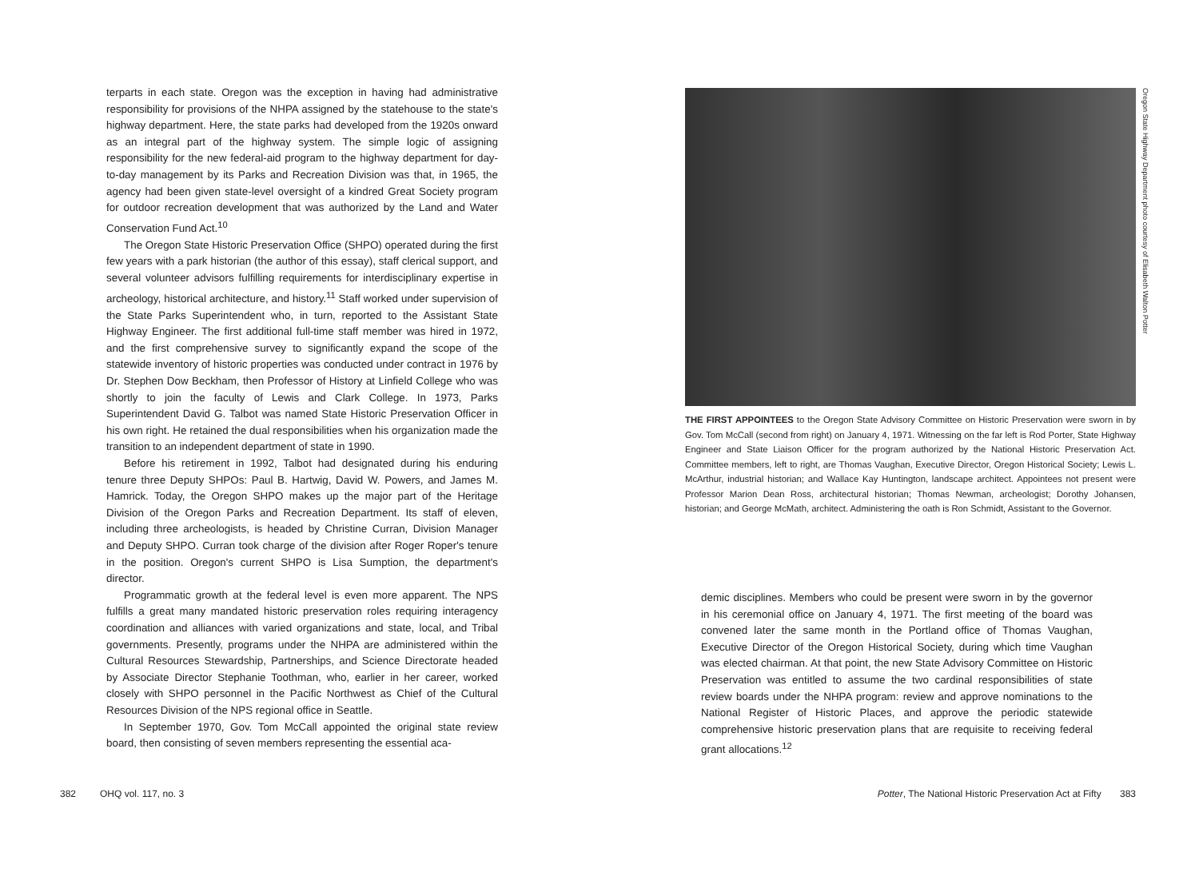terparts in each state. Oregon was the exception in having had administrative responsibility for provisions of the NHPA assigned by the statehouse to the state's highway department. Here, the state parks had developed from the 1920s onward as an integral part of the highway system. The simple logic of assigning responsibility for the new federal-aid program to the highway department for day-to-day management by its Parks and Recreation Division was that, in 1965, the agency had been given state-level oversight of a kindred Great Society program for outdoor recreation development that was authorized by the Land and Water Conservation Fund Act.<sup>10</sup>
The Oregon State Historic Preservation Office (SHPO) operated during the first few years with a park historian (the author of this essay), staff clerical support, and several volunteer advisors fulfilling requirements for interdisciplinary expertise in archeology, historical architecture, and history.<sup>11</sup> Staff worked under supervision of the State Parks Superintendent who, in turn, reported to the Assistant State Highway Engineer. The first additional full-time staff member was hired in 1972, and the first comprehensive survey to significantly expand the scope of the statewide inventory of historic properties was conducted under contract in 1976 by Dr. Stephen Dow Beckham, then Professor of History at Linfield College who was shortly to join the faculty of Lewis and Clark College. In 1973, Parks Superintendent David G. Talbot was named State Historic Preservation Officer in his own right. He retained the dual responsibilities when his organization made the transition to an independent department of state in 1990.
Before his retirement in 1992, Talbot had designated during his enduring tenure three Deputy SHPOs: Paul B. Hartwig, David W. Powers, and James M. Hamrick. Today, the Oregon SHPO makes up the major part of the Heritage Division of the Oregon Parks and Recreation Department. Its staff of eleven, including three archeologists, is headed by Christine Curran, Division Manager and Deputy SHPO. Curran took charge of the division after Roger Roper's tenure in the position. Oregon's current SHPO is Lisa Sumption, the department's director.
Programmatic growth at the federal level is even more apparent. The NPS fulfills a great many mandated historic preservation roles requiring interagency coordination and alliances with varied organizations and state, local, and Tribal governments. Presently, programs under the NHPA are administered within the Cultural Resources Stewardship, Partnerships, and Science Directorate headed by Associate Director Stephanie Toothman, who, earlier in her career, worked closely with SHPO personnel in the Pacific Northwest as Chief of the Cultural Resources Division of the NPS regional office in Seattle.
In September 1970, Gov. Tom McCall appointed the original state review board, then consisting of seven members representing the essential aca-
Oregon State Highway Department photo courtesy of Elisabeth Walton Potter
THE FIRST APPOINTEES to the Oregon State Advisory Committee on Historic Preservation were sworn in by Gov. Tom McCall (second from right) on January 4, 1971. Witnessing on the far left is Rod Porter, State Highway Engineer and State Liaison Officer for the program authorized by the National Historic Preservation Act. Committee members, left to right, are Thomas Vaughan, Executive Director, Oregon Historical Society; Lewis L. McArthur, industrial historian; and Wallace Kay Huntington, landscape architect. Appointees not present were Professor Marion Dean Ross, architectural historian; Thomas Newman, archeologist; Dorothy Johansen, historian; and George McMath, architect. Administering the oath is Ron Schmidt, Assistant to the Governor.
demic disciplines. Members who could be present were sworn in by the governor in his ceremonial office on January 4, 1971. The first meeting of the board was convened later the same month in the Portland office of Thomas Vaughan, Executive Director of the Oregon Historical Society, during which time Vaughan was elected chairman. At that point, the new State Advisory Committee on Historic Preservation was entitled to assume the two cardinal responsibilities of state review boards under the NHPA program: review and approve nominations to the National Register of Historic Places, and approve the periodic statewide comprehensive historic preservation plans that are requisite to receiving federal grant allocations.<sup>12</sup>
382 OHQ vol. 117, no. 3
Potter, The National Historic Preservation Act at Fifty 383